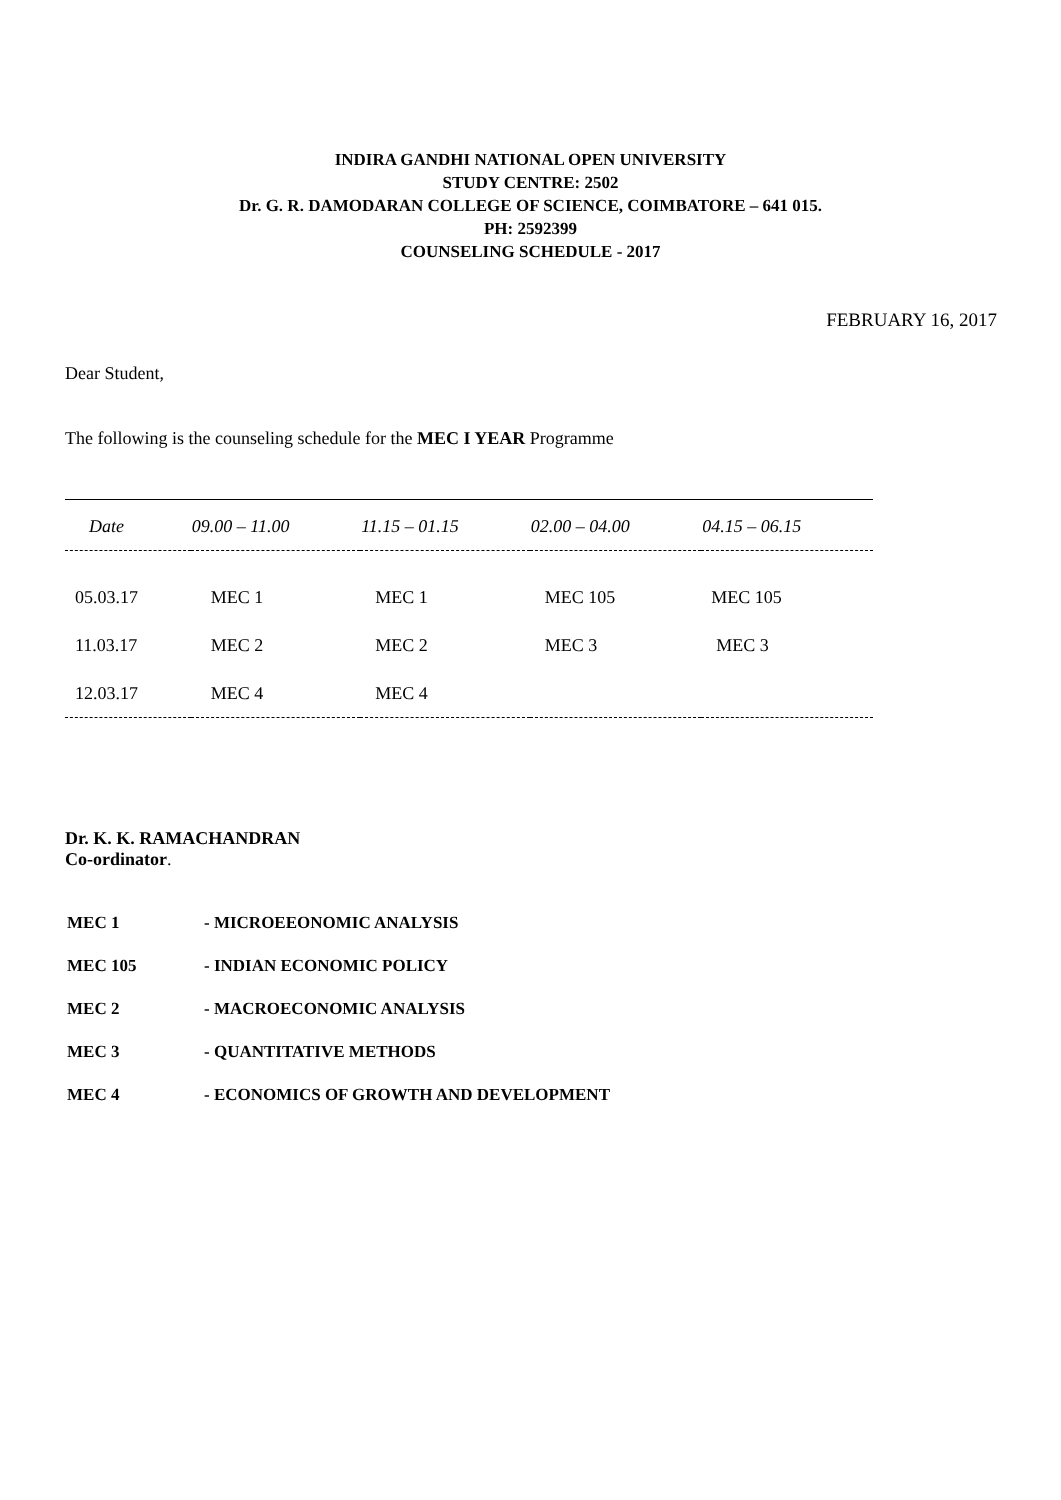INDIRA GANDHI NATIONAL OPEN UNIVERSITY
STUDY CENTRE: 2502
Dr. G. R. DAMODARAN COLLEGE OF SCIENCE, COIMBATORE – 641 015.
PH: 2592399
COUNSELING SCHEDULE - 2017
FEBRUARY 16, 2017
Dear Student,
The following is the counseling schedule for the MEC I YEAR Programme
| Date | 09.00 – 11.00 | 11.15 – 01.15 | 02.00 – 04.00 | 04.15 – 06.15 |
| --- | --- | --- | --- | --- |
| 05.03.17 | MEC 1 | MEC 1 | MEC 105 | MEC 105 |
| 11.03.17 | MEC 2 | MEC 2 | MEC 3 | MEC 3 |
| 12.03.17 | MEC 4 | MEC 4 | | |
Dr. K. K. RAMACHANDRAN
Co-ordinator.
| MEC 1 | - MICROEEONOMIC ANALYSIS |
| MEC 105 | - INDIAN ECONOMIC POLICY |
| MEC 2 | - MACROECONOMIC ANALYSIS |
| MEC 3 | - QUANTITATIVE METHODS |
| MEC 4 | - ECONOMICS OF GROWTH AND DEVELOPMENT |